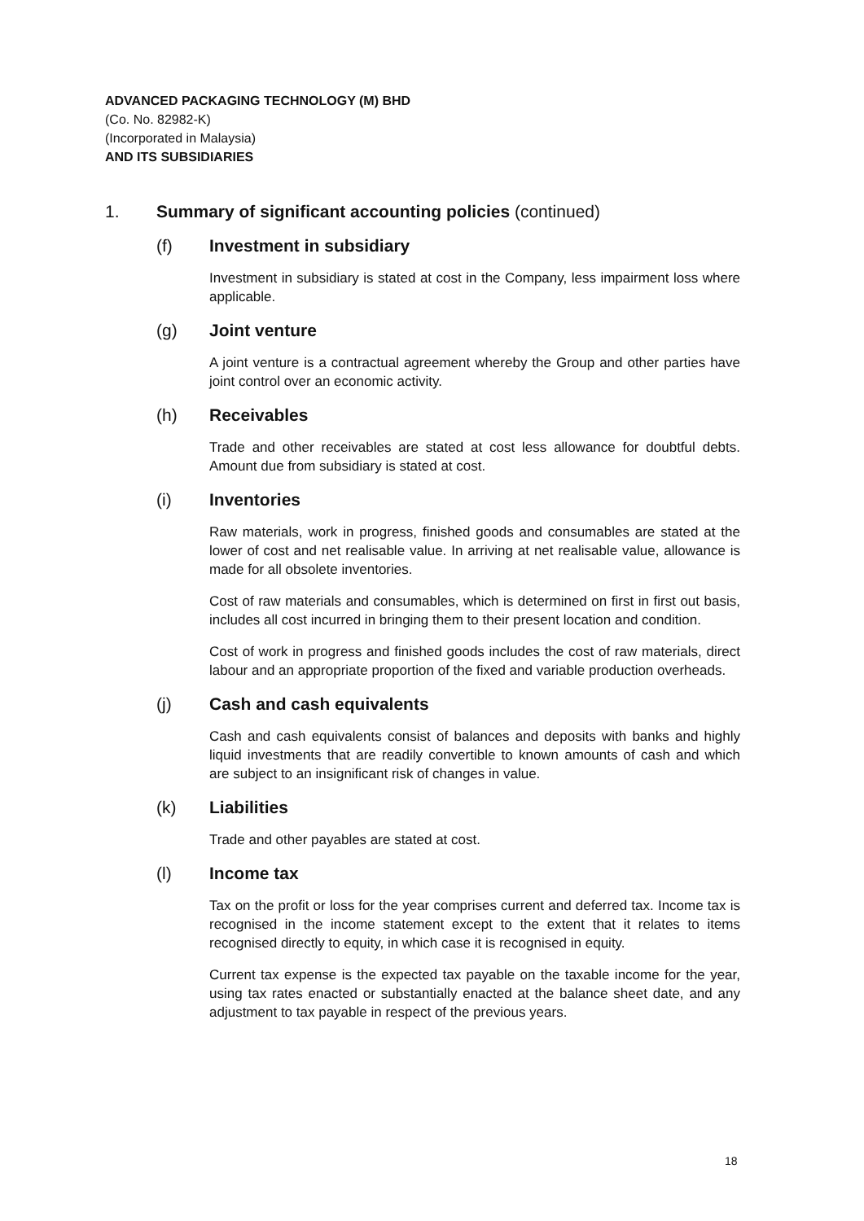ADVANCED PACKAGING TECHNOLOGY (M) BHD
(Co. No. 82982-K)
(Incorporated in Malaysia)
AND ITS SUBSIDIARIES
1. Summary of significant accounting policies (continued)
(f) Investment in subsidiary
Investment in subsidiary is stated at cost in the Company, less impairment loss where applicable.
(g) Joint venture
A joint venture is a contractual agreement whereby the Group and other parties have joint control over an economic activity.
(h) Receivables
Trade and other receivables are stated at cost less allowance for doubtful debts. Amount due from subsidiary is stated at cost.
(i) Inventories
Raw materials, work in progress, finished goods and consumables are stated at the lower of cost and net realisable value. In arriving at net realisable value, allowance is made for all obsolete inventories.
Cost of raw materials and consumables, which is determined on first in first out basis, includes all cost incurred in bringing them to their present location and condition.
Cost of work in progress and finished goods includes the cost of raw materials, direct labour and an appropriate proportion of the fixed and variable production overheads.
(j) Cash and cash equivalents
Cash and cash equivalents consist of balances and deposits with banks and highly liquid investments that are readily convertible to known amounts of cash and which are subject to an insignificant risk of changes in value.
(k) Liabilities
Trade and other payables are stated at cost.
(l) Income tax
Tax on the profit or loss for the year comprises current and deferred tax. Income tax is recognised in the income statement except to the extent that it relates to items recognised directly to equity, in which case it is recognised in equity.
Current tax expense is the expected tax payable on the taxable income for the year, using tax rates enacted or substantially enacted at the balance sheet date, and any adjustment to tax payable in respect of the previous years.
18